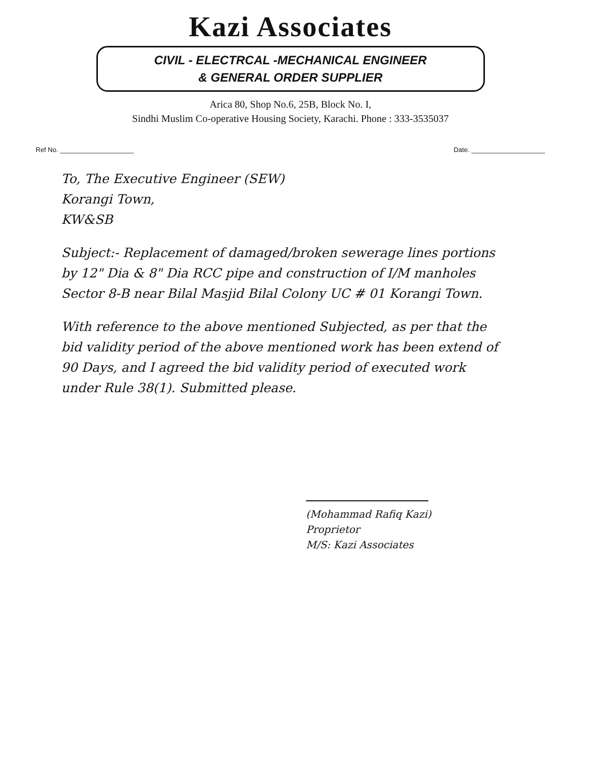Kazi Associates
CIVIL - ELECTRCAL -MECHANICAL ENGINEER
& GENERAL ORDER SUPPLIER
Arica 80, Shop No.6, 25B, Block No. I,
Sindhi Muslim Co-operative Housing Society, Karachi. Phone : 333-3535037
Ref No. ____________________ Date. ____________________
To, The Executive Engineer (SEW)
Korangi Town,
KW&SB
Subject:- Replacement of damaged/broken sewerage lines portions by 12" Dia & 8" Dia RCC pipe and construction of I/M manholes Sector 8-B near Bilal Masjid Bilal Colony UC # 01 Korangi Town.
With reference to the above mentioned Subjected, as per that the bid validity period of the above mentioned work has been extend of 90 Days, and I agreed the bid validity period of executed work under Rule 38(1). Submitted please.
(Mohammad Rafiq Kazi)
Proprietor
M/S: Kazi Associates